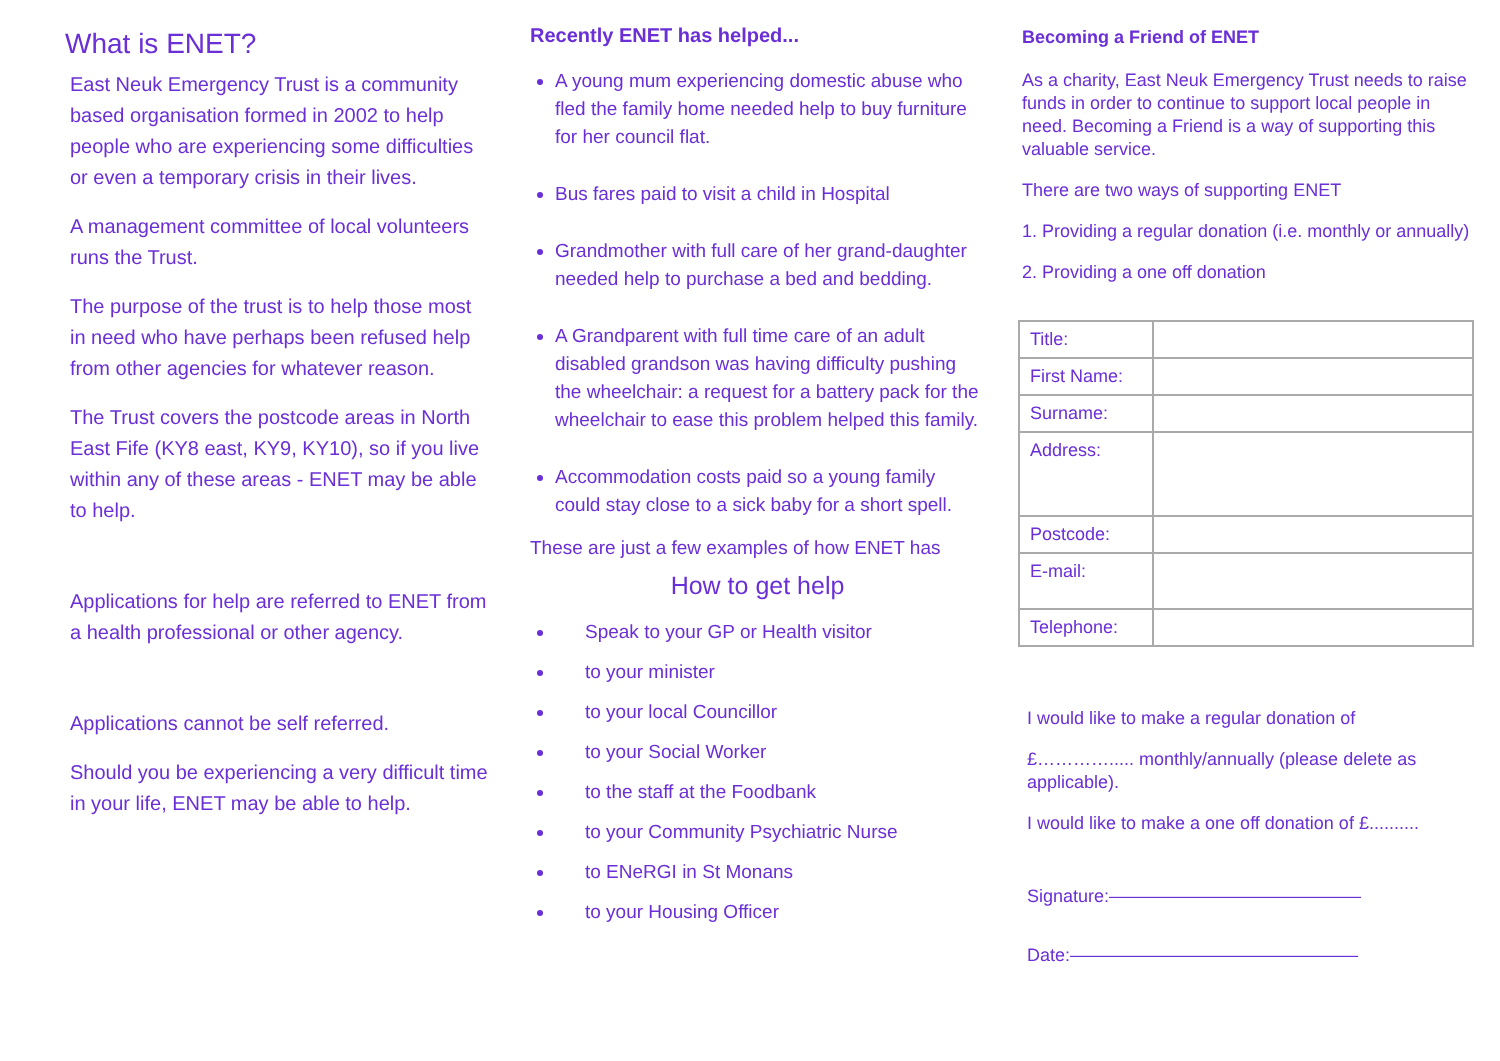What is ENET?
East Neuk Emergency Trust is a community based organisation formed in 2002 to help people who are experiencing some difficulties or even a temporary crisis in their lives.
A management committee of local volunteers runs the Trust.
The purpose of the trust is to help those most in need who have perhaps been refused help from other agencies for whatever reason.
The Trust covers the postcode areas in North East Fife (KY8 east, KY9, KY10), so if you live within any of these areas - ENET may be able to help.
Applications for help are referred to ENET from a health professional or other agency.
Applications cannot be self referred.
Should you be experiencing a very difficult time in your life, ENET may be able to help.
Recently ENET has helped...
A young mum experiencing domestic abuse who fled the family home needed help to buy furniture for her council flat.
Bus fares paid to visit a child in Hospital
Grandmother with full care of her grand-daughter needed help to purchase a bed and bedding.
A Grandparent with full time care of an adult disabled grandson was having difficulty pushing the wheelchair: a request for a battery pack for the wheelchair to ease this problem helped this family.
Accommodation costs paid so a young family could stay close to a sick baby for a short spell.
These are just a few examples of how ENET has
How to get help
Speak to your GP or Health visitor
to your minister
to your local Councillor
to your Social Worker
to the staff at the Foodbank
to your Community Psychiatric Nurse
to ENeRGI in St Monans
to your Housing Officer
Becoming a Friend of ENET
As a charity, East Neuk Emergency Trust needs to raise funds in order to continue to support local people in need. Becoming a Friend is a way of supporting this valuable service.
There are two ways of supporting ENET
1. Providing a regular donation (i.e. monthly or annually)
2. Providing a one off donation
| Title: | |
| First Name: | |
| Surname: | |
| Address: | |
| Postcode: | |
| E-mail: | |
| Telephone: | |
I would like to make a regular donation of
£…………..... monthly/annually (please delete as applicable).
I would like to make a one off donation of £..........
Signature:——————————————
Date:————————————————